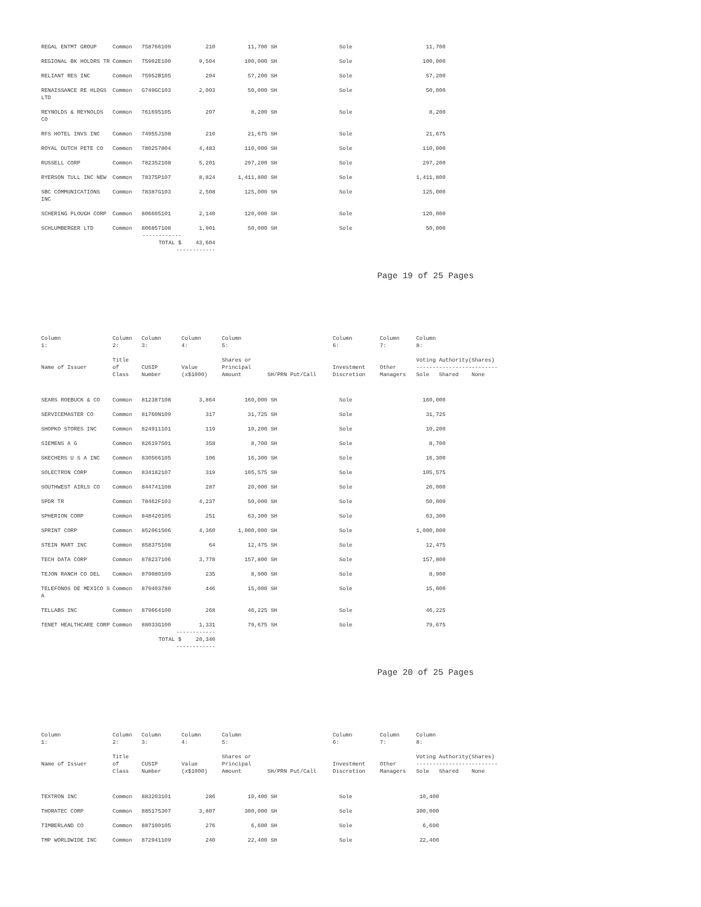| REGAL ENTMT GROUP | Common | 758766109 | 210 | 11,700 | SH | Sole | | 11,700 |
| REGIONAL BK HOLDRS TR | Common | 75902E100 | 9,504 | 100,000 | SH | Sole | | 100,000 |
| RELIANT RES INC | Common | 75952B105 | 204 | 57,200 | SH | Sole | | 57,200 |
| RENAISSANCE RE HLDGS LTD | Common | G749GC103 | 2,003 | 50,000 | SH | Sole | | 50,000 |
| REYNOLDS & REYNOLDS CO | Common | 761695105 | 207 | 8,200 | SH | Sole | | 8,200 |
| RFS HOTEL INVS INC | Common | 74955J108 | 210 | 21,675 | SH | Sole | | 21,675 |
| ROYAL DUTCH PETE CO | Common | 780257804 | 4,483 | 110,000 | SH | Sole | | 110,000 |
| RUSSELL CORP | Common | 782352108 | 5,201 | 297,200 | SH | Sole | | 297,200 |
| RYERSON TULL INC NEW | Common | 78375P107 | 8,824 | 1,411,800 | SH | Sole | | 1,411,800 |
| SBC COMMUNICATIONS INC | Common | 78387G103 | 2,508 | 125,000 | SH | Sole | | 125,000 |
| SCHERING PLOUGH CORP | Common | 806605101 | 2,140 | 120,000 | SH | Sole | | 120,000 |
| SCHLUMBERGER LTD | Common | 806857108 | 1,901 | 50,000 | SH | Sole | | 50,000 |
| | ------------ | | | | | | | |
| | TOTAL $ | | 43,604 | | | | | |
| | ------------ | | | | | | | |
Page 19 of 25 Pages
| Column 1: | Column 2: | Column 3: | Column 4: | Column 5: | | Column 6: | Column 7: | Column 8: |
| --- | --- | --- | --- | --- | --- | --- | --- | --- |
| Name of Issuer | Title of Class | CUSIP Number | Value (x$1000) | Shares or Principal Amount | SH/PRN Put/Call | Investment Discretion | Other Managers | Voting Authority(Shares) ------------------------- Sole Shared None |
| SEARS ROEBUCK & CO | Common | 812387108 | 3,864 | 160,000 | SH | Sole | | 160,000 |
| SERVICEMASTER CO | Common | 81760N109 | 317 | 31,725 | SH | Sole | | 31,725 |
| SHOPKO STORES INC | Common | 824911101 | 119 | 10,200 | SH | Sole | | 10,200 |
| SIEMENS A G | Common | 826197501 | 358 | 8,700 | SH | Sole | | 8,700 |
| SKECHERS U S A INC | Common | 830566105 | 106 | 16,300 | SH | Sole | | 16,300 |
| SOLECTRON CORP | Common | 834182107 | 319 | 105,575 | SH | Sole | | 105,575 |
| SOUTHWEST AIRLS CO | Common | 844741108 | 287 | 20,000 | SH | Sole | | 20,000 |
| SPDR TR | Common | 78462F103 | 4,237 | 50,000 | SH | Sole | | 50,000 |
| SPHERION CORP | Common | 848420105 | 251 | 63,300 | SH | Sole | | 63,300 |
| SPRINT CORP | Common | 852061506 | 4,360 | 1,000,000 | SH | Sole | | 1,000,000 |
| STEIN MART INC | Common | 858375108 | 64 | 12,475 | SH | Sole | | 12,475 |
| TECH DATA CORP | Common | 878237106 | 3,778 | 157,800 | SH | Sole | | 157,800 |
| TEJON RANCH CO DEL | Common | 879080109 | 235 | 8,900 | SH | Sole | | 8,900 |
| TELEFONOS DE MEXICO S A | Common | 879403780 | 446 | 15,000 | SH | Sole | | 15,000 |
| TELLABS INC | Common | 879664100 | 268 | 46,225 | SH | Sole | | 46,225 |
| TENET HEALTHCARE CORP | Common | 88033G100 | 1,331 | 79,675 | SH | Sole | | 79,675 |
| | ------------ | | | | | | | |
| | TOTAL $ | | 20,340 | | | | | |
| | ------------ | | | | | | | |
Page 20 of 25 Pages
| Column 1: | Column 2: | Column 3: | Column 4: | Column 5: | | Column 6: | Column 7: | Column 8: |
| --- | --- | --- | --- | --- | --- | --- | --- | --- |
| Name of Issuer | Title of Class | CUSIP Number | Value (x$1000) | Shares or Principal Amount | SH/PRN Put/Call | Investment Discretion | Other Managers | Voting Authority(Shares) ------------------------- Sole Shared None |
| TEXTRON INC | Common | 883203101 | 286 | 10,400 | SH | Sole | | 10,400 |
| THORATEC CORP | Common | 885175307 | 3,807 | 300,000 | SH | Sole | | 300,000 |
| TIMBERLAND CO | Common | 887100105 | 276 | 6,600 | SH | Sole | | 6,600 |
| TMP WORLDWIDE INC | Common | 872941109 | 240 | 22,400 | SH | Sole | | 22,400 |